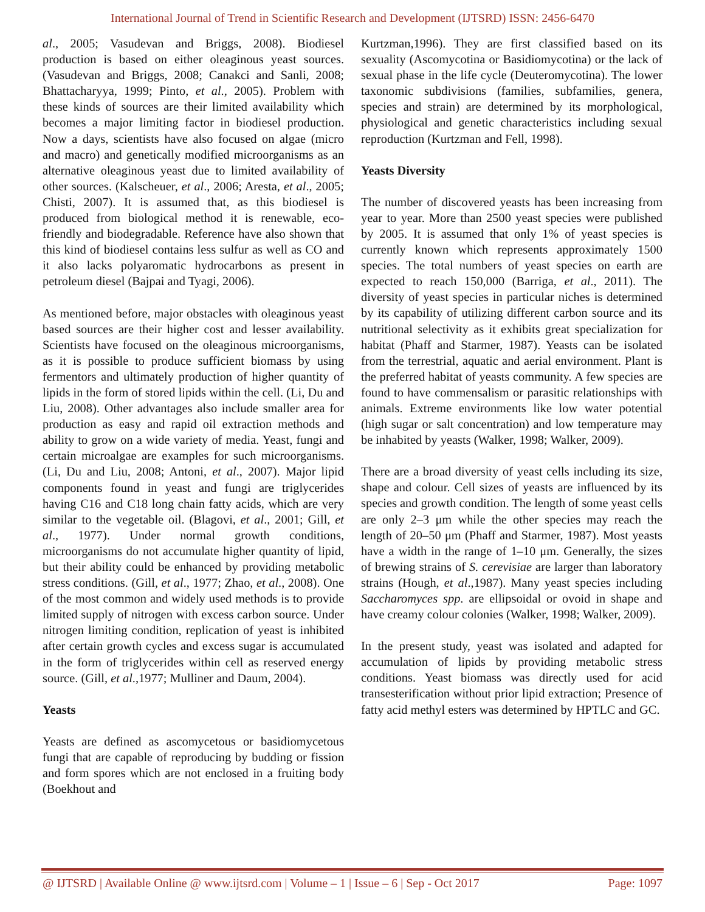International Journal of Trend in Scientific Research and Development (IJTSRD) ISSN: 2456-6470
al., 2005; Vasudevan and Briggs, 2008). Biodiesel production is based on either oleaginous yeast sources. (Vasudevan and Briggs, 2008; Canakci and Sanli, 2008; Bhattacharyya, 1999; Pinto, et al., 2005). Problem with these kinds of sources are their limited availability which becomes a major limiting factor in biodiesel production. Now a days, scientists have also focused on algae (micro and macro) and genetically modified microorganisms as an alternative oleaginous yeast due to limited availability of other sources. (Kalscheuer, et al., 2006; Aresta, et al., 2005; Chisti, 2007). It is assumed that, as this biodiesel is produced from biological method it is renewable, eco-friendly and biodegradable. Reference have also shown that this kind of biodiesel contains less sulfur as well as CO and it also lacks polyaromatic hydrocarbons as present in petroleum diesel (Bajpai and Tyagi, 2006).
As mentioned before, major obstacles with oleaginous yeast based sources are their higher cost and lesser availability. Scientists have focused on the oleaginous microorganisms, as it is possible to produce sufficient biomass by using fermentors and ultimately production of higher quantity of lipids in the form of stored lipids within the cell. (Li, Du and Liu, 2008). Other advantages also include smaller area for production as easy and rapid oil extraction methods and ability to grow on a wide variety of media. Yeast, fungi and certain microalgae are examples for such microorganisms. (Li, Du and Liu, 2008; Antoni, et al., 2007). Major lipid components found in yeast and fungi are triglycerides having C16 and C18 long chain fatty acids, which are very similar to the vegetable oil. (Blagovi, et al., 2001; Gill, et al., 1977). Under normal growth conditions, microorganisms do not accumulate higher quantity of lipid, but their ability could be enhanced by providing metabolic stress conditions. (Gill, et al., 1977; Zhao, et al., 2008). One of the most common and widely used methods is to provide limited supply of nitrogen with excess carbon source. Under nitrogen limiting condition, replication of yeast is inhibited after certain growth cycles and excess sugar is accumulated in the form of triglycerides within cell as reserved energy source. (Gill, et al.,1977; Mulliner and Daum, 2004).
Yeasts
Yeasts are defined as ascomycetous or basidiomycetous fungi that are capable of reproducing by budding or fission and form spores which are not enclosed in a fruiting body (Boekhout and
Kurtzman,1996). They are first classified based on its sexuality (Ascomycotina or Basidiomycotina) or the lack of sexual phase in the life cycle (Deuteromycotina). The lower taxonomic subdivisions (families, subfamilies, genera, species and strain) are determined by its morphological, physiological and genetic characteristics including sexual reproduction (Kurtzman and Fell, 1998).
Yeasts Diversity
The number of discovered yeasts has been increasing from year to year. More than 2500 yeast species were published by 2005. It is assumed that only 1% of yeast species is currently known which represents approximately 1500 species. The total numbers of yeast species on earth are expected to reach 150,000 (Barriga, et al., 2011). The diversity of yeast species in particular niches is determined by its capability of utilizing different carbon source and its nutritional selectivity as it exhibits great specialization for habitat (Phaff and Starmer, 1987). Yeasts can be isolated from the terrestrial, aquatic and aerial environment. Plant is the preferred habitat of yeasts community. A few species are found to have commensalism or parasitic relationships with animals. Extreme environments like low water potential (high sugar or salt concentration) and low temperature may be inhabited by yeasts (Walker, 1998; Walker, 2009).
There are a broad diversity of yeast cells including its size, shape and colour. Cell sizes of yeasts are influenced by its species and growth condition. The length of some yeast cells are only 2–3 μm while the other species may reach the length of 20–50 μm (Phaff and Starmer, 1987). Most yeasts have a width in the range of 1–10 μm. Generally, the sizes of brewing strains of S. cerevisiae are larger than laboratory strains (Hough, et al.,1987). Many yeast species including Saccharomyces spp. are ellipsoidal or ovoid in shape and have creamy colour colonies (Walker, 1998; Walker, 2009).
In the present study, yeast was isolated and adapted for accumulation of lipids by providing metabolic stress conditions. Yeast biomass was directly used for acid transesterification without prior lipid extraction; Presence of fatty acid methyl esters was determined by HPTLC and GC.
@ IJTSRD | Available Online @ www.ijtsrd.com | Volume – 1 | Issue – 6 | Sep - Oct 2017 Page: 1097